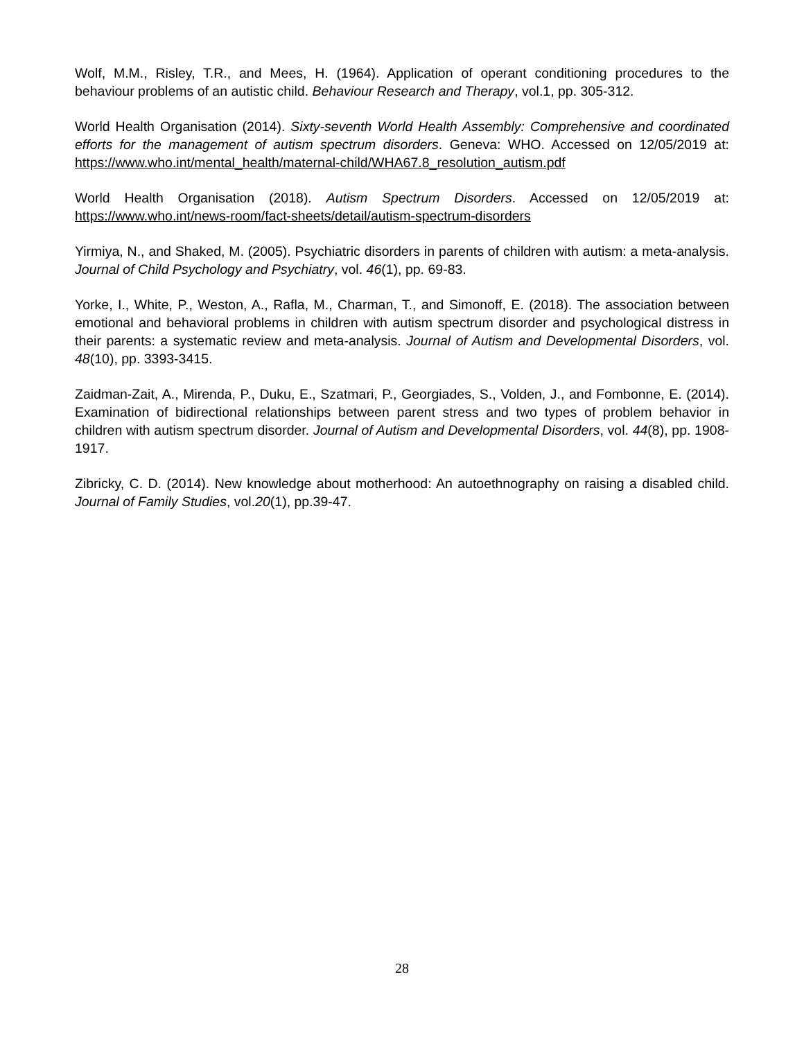Wolf, M.M., Risley, T.R., and Mees, H. (1964). Application of operant conditioning procedures to the behaviour problems of an autistic child. Behaviour Research and Therapy, vol.1, pp. 305-312.
World Health Organisation (2014). Sixty-seventh World Health Assembly: Comprehensive and coordinated efforts for the management of autism spectrum disorders. Geneva: WHO. Accessed on 12/05/2019 at: https://www.who.int/mental_health/maternal-child/WHA67.8_resolution_autism.pdf
World Health Organisation (2018). Autism Spectrum Disorders. Accessed on 12/05/2019 at: https://www.who.int/news-room/fact-sheets/detail/autism-spectrum-disorders
Yirmiya, N., and Shaked, M. (2005). Psychiatric disorders in parents of children with autism: a meta-analysis. Journal of Child Psychology and Psychiatry, vol. 46(1), pp. 69-83.
Yorke, I., White, P., Weston, A., Rafla, M., Charman, T., and Simonoff, E. (2018). The association between emotional and behavioral problems in children with autism spectrum disorder and psychological distress in their parents: a systematic review and meta-analysis. Journal of Autism and Developmental Disorders, vol. 48(10), pp. 3393-3415.
Zaidman-Zait, A., Mirenda, P., Duku, E., Szatmari, P., Georgiades, S., Volden, J., and Fombonne, E. (2014). Examination of bidirectional relationships between parent stress and two types of problem behavior in children with autism spectrum disorder. Journal of Autism and Developmental Disorders, vol. 44(8), pp. 1908-1917.
Zibricky, C. D. (2014). New knowledge about motherhood: An autoethnography on raising a disabled child. Journal of Family Studies, vol.20(1), pp.39-47.
28